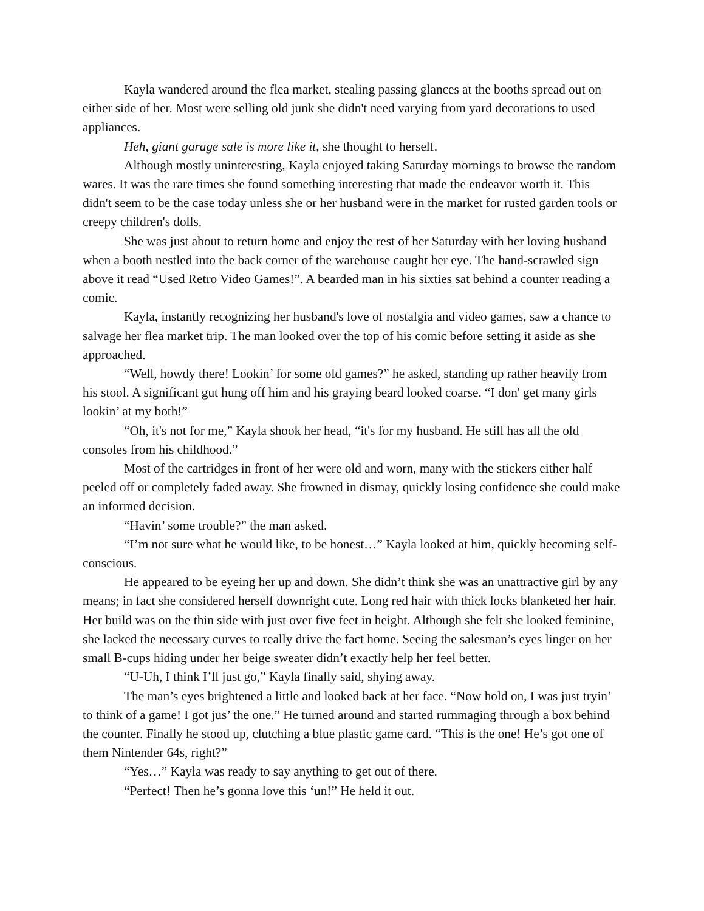Kayla wandered around the flea market, stealing passing glances at the booths spread out on either side of her. Most were selling old junk she didn't need varying from yard decorations to used appliances.
Heh, giant garage sale is more like it, she thought to herself.
Although mostly uninteresting, Kayla enjoyed taking Saturday mornings to browse the random wares. It was the rare times she found something interesting that made the endeavor worth it. This didn't seem to be the case today unless she or her husband were in the market for rusted garden tools or creepy children's dolls.
She was just about to return home and enjoy the rest of her Saturday with her loving husband when a booth nestled into the back corner of the warehouse caught her eye. The hand-scrawled sign above it read “Used Retro Video Games!”. A bearded man in his sixties sat behind a counter reading a comic.
Kayla, instantly recognizing her husband's love of nostalgia and video games, saw a chance to salvage her flea market trip. The man looked over the top of his comic before setting it aside as she approached.
“Well, howdy there! Lookin’ for some old games?” he asked, standing up rather heavily from his stool. A significant gut hung off him and his graying beard looked coarse. “I don' get many girls lookin’ at my both!”
“Oh, it's not for me,” Kayla shook her head, “it's for my husband. He still has all the old consoles from his childhood.”
Most of the cartridges in front of her were old and worn, many with the stickers either half peeled off or completely faded away. She frowned in dismay, quickly losing confidence she could make an informed decision.
“Havin’ some trouble?” the man asked.
“I’m not sure what he would like, to be honest…” Kayla looked at him, quickly becoming self-conscious.
He appeared to be eyeing her up and down. She didn’t think she was an unattractive girl by any means; in fact she considered herself downright cute. Long red hair with thick locks blanketed her hair. Her build was on the thin side with just over five feet in height. Although she felt she looked feminine, she lacked the necessary curves to really drive the fact home. Seeing the salesman’s eyes linger on her small B-cups hiding under her beige sweater didn’t exactly help her feel better.
“U-Uh, I think I’ll just go,” Kayla finally said, shying away.
The man’s eyes brightened a little and looked back at her face. “Now hold on, I was just tryin’ to think of a game! I got jus’ the one.” He turned around and started rummaging through a box behind the counter. Finally he stood up, clutching a blue plastic game card. “This is the one! He’s got one of them Nintender 64s, right?”
“Yes…” Kayla was ready to say anything to get out of there.
“Perfect! Then he’s gonna love this ‘un!” He held it out.